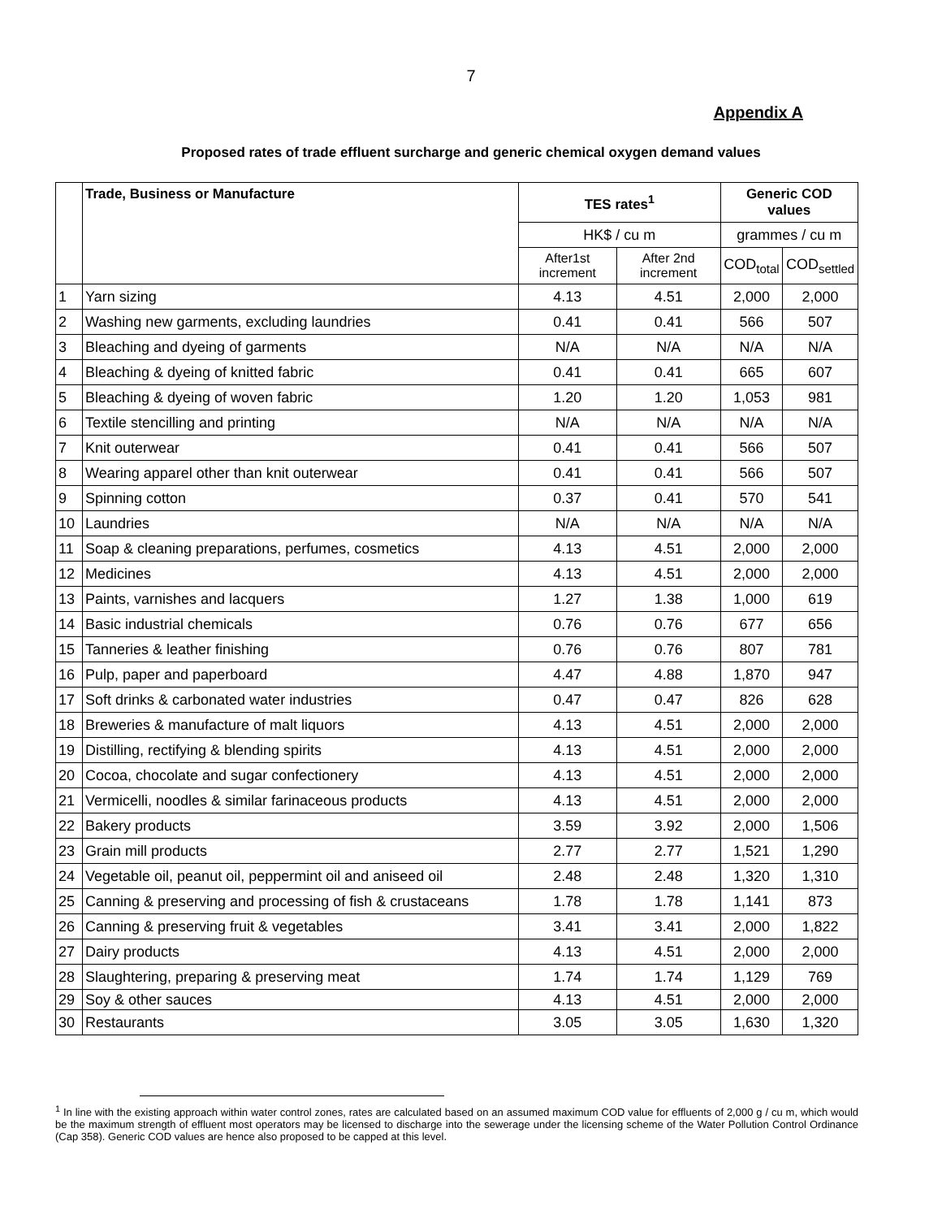7
Appendix A
Proposed rates of trade effluent surcharge and generic chemical oxygen demand values
| | Trade, Business or Manufacture | TES rates<sup>1</sup> | | Generic COD values | |
| --- | --- | --- | --- | --- | --- |
| | | HK$ / cu m | | grammes / cu m | |
| | | After1st increment | After 2nd increment | COD<sub>total</sub> | COD<sub>settled</sub> |
| 1 | Yarn sizing | 4.13 | 4.51 | 2,000 | 2,000 |
| 2 | Washing new garments, excluding laundries | 0.41 | 0.41 | 566 | 507 |
| 3 | Bleaching and dyeing of garments | N/A | N/A | N/A | N/A |
| 4 | Bleaching & dyeing of knitted fabric | 0.41 | 0.41 | 665 | 607 |
| 5 | Bleaching & dyeing of woven fabric | 1.20 | 1.20 | 1,053 | 981 |
| 6 | Textile stencilling and printing | N/A | N/A | N/A | N/A |
| 7 | Knit outerwear | 0.41 | 0.41 | 566 | 507 |
| 8 | Wearing apparel other than knit outerwear | 0.41 | 0.41 | 566 | 507 |
| 9 | Spinning cotton | 0.37 | 0.41 | 570 | 541 |
| 10 | Laundries | N/A | N/A | N/A | N/A |
| 11 | Soap & cleaning preparations, perfumes, cosmetics | 4.13 | 4.51 | 2,000 | 2,000 |
| 12 | Medicines | 4.13 | 4.51 | 2,000 | 2,000 |
| 13 | Paints, varnishes and lacquers | 1.27 | 1.38 | 1,000 | 619 |
| 14 | Basic industrial chemicals | 0.76 | 0.76 | 677 | 656 |
| 15 | Tanneries & leather finishing | 0.76 | 0.76 | 807 | 781 |
| 16 | Pulp, paper and paperboard | 4.47 | 4.88 | 1,870 | 947 |
| 17 | Soft drinks & carbonated water industries | 0.47 | 0.47 | 826 | 628 |
| 18 | Breweries & manufacture of malt liquors | 4.13 | 4.51 | 2,000 | 2,000 |
| 19 | Distilling, rectifying & blending spirits | 4.13 | 4.51 | 2,000 | 2,000 |
| 20 | Cocoa, chocolate and sugar confectionery | 4.13 | 4.51 | 2,000 | 2,000 |
| 21 | Vermicelli, noodles & similar farinaceous products | 4.13 | 4.51 | 2,000 | 2,000 |
| 22 | Bakery products | 3.59 | 3.92 | 2,000 | 1,506 |
| 23 | Grain mill products | 2.77 | 2.77 | 1,521 | 1,290 |
| 24 | Vegetable oil, peanut oil, peppermint oil and aniseed oil | 2.48 | 2.48 | 1,320 | 1,310 |
| 25 | Canning & preserving and processing of fish & crustaceans | 1.78 | 1.78 | 1,141 | 873 |
| 26 | Canning & preserving fruit & vegetables | 3.41 | 3.41 | 2,000 | 1,822 |
| 27 | Dairy products | 4.13 | 4.51 | 2,000 | 2,000 |
| 28 | Slaughtering, preparing & preserving meat | 1.74 | 1.74 | 1,129 | 769 |
| 29 | Soy & other sauces | 4.13 | 4.51 | 2,000 | 2,000 |
| 30 | Restaurants | 3.05 | 3.05 | 1,630 | 1,320 |
<sup>1</sup> In line with the existing approach within water control zones, rates are calculated based on an assumed maximum COD value for effluents of 2,000 g / cu m, which would be the maximum strength of effluent most operators may be licensed to discharge into the sewerage under the licensing scheme of the Water Pollution Control Ordinance (Cap 358). Generic COD values are hence also proposed to be capped at this level.